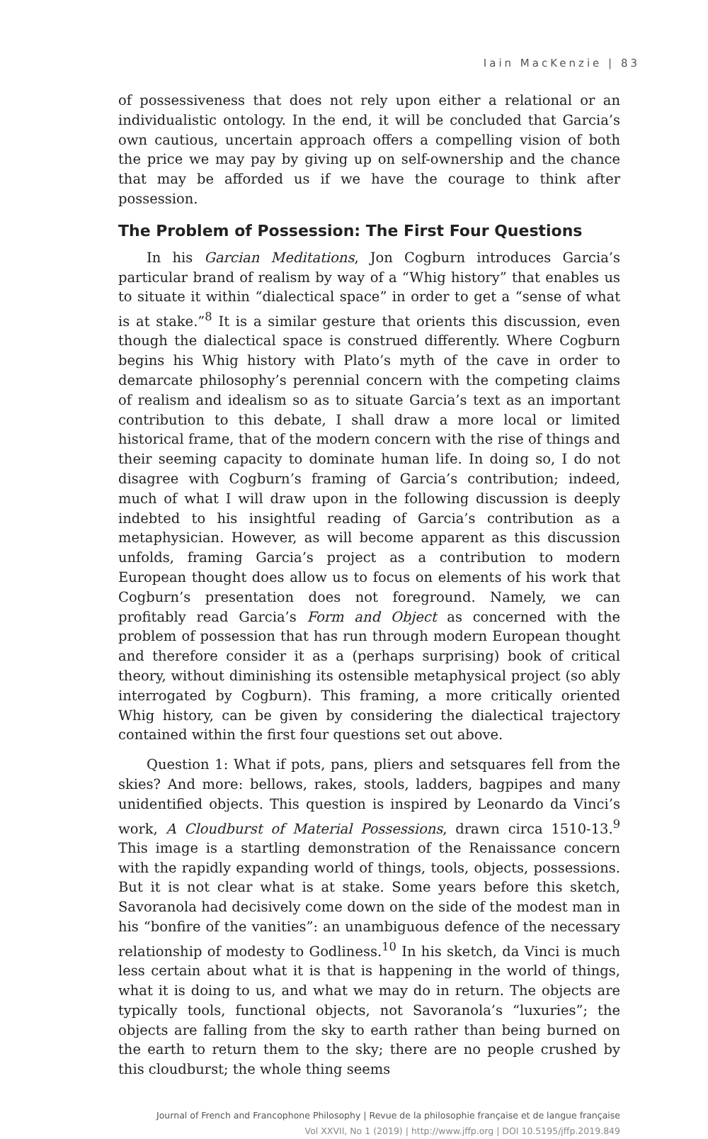Iain MacKenzie | 83
of possessiveness that does not rely upon either a relational or an individualistic ontology. In the end, it will be concluded that Garcia’s own cautious, uncertain approach offers a compelling vision of both the price we may pay by giving up on self-ownership and the chance that may be afforded us if we have the courage to think after possession.
The Problem of Possession: The First Four Questions
In his Garcian Meditations, Jon Cogburn introduces Garcia’s particular brand of realism by way of a “Whig history” that enables us to situate it within “dialectical space” in order to get a “sense of what is at stake.”<sup>8</sup> It is a similar gesture that orients this discussion, even though the dialectical space is construed differently. Where Cogburn begins his Whig history with Plato’s myth of the cave in order to demarcate philosophy’s perennial concern with the competing claims of realism and idealism so as to situate Garcia’s text as an important contribution to this debate, I shall draw a more local or limited historical frame, that of the modern concern with the rise of things and their seeming capacity to dominate human life. In doing so, I do not disagree with Cogburn’s framing of Garcia’s contribution; indeed, much of what I will draw upon in the following discussion is deeply indebted to his insightful reading of Garcia’s contribution as a metaphysician. However, as will become apparent as this discussion unfolds, framing Garcia’s project as a contribution to modern European thought does allow us to focus on elements of his work that Cogburn’s presentation does not foreground. Namely, we can profitably read Garcia’s Form and Object as concerned with the problem of possession that has run through modern European thought and therefore consider it as a (perhaps surprising) book of critical theory, without diminishing its ostensible metaphysical project (so ably interrogated by Cogburn). This framing, a more critically oriented Whig history, can be given by considering the dialectical trajectory contained within the first four questions set out above.
Question 1: What if pots, pans, pliers and setsquares fell from the skies? And more: bellows, rakes, stools, ladders, bagpipes and many unidentified objects. This question is inspired by Leonardo da Vinci’s work, A Cloudburst of Material Possessions, drawn circa 1510-13.<sup>9</sup> This image is a startling demonstration of the Renaissance concern with the rapidly expanding world of things, tools, objects, possessions. But it is not clear what is at stake. Some years before this sketch, Savoranola had decisively come down on the side of the modest man in his “bonfire of the vanities”: an unambiguous defence of the necessary relationship of modesty to Godliness.<sup>10</sup> In his sketch, da Vinci is much less certain about what it is that is happening in the world of things, what it is doing to us, and what we may do in return. The objects are typically tools, functional objects, not Savoranola’s “luxuries”; the objects are falling from the sky to earth rather than being burned on the earth to return them to the sky; there are no people crushed by this cloudburst; the whole thing seems
Journal of French and Francophone Philosophy | Revue de la philosophie française et de langue française
Vol XXVII, No 1 (2019) | http://www.jffp.org | DOI 10.5195/jffp.2019.849